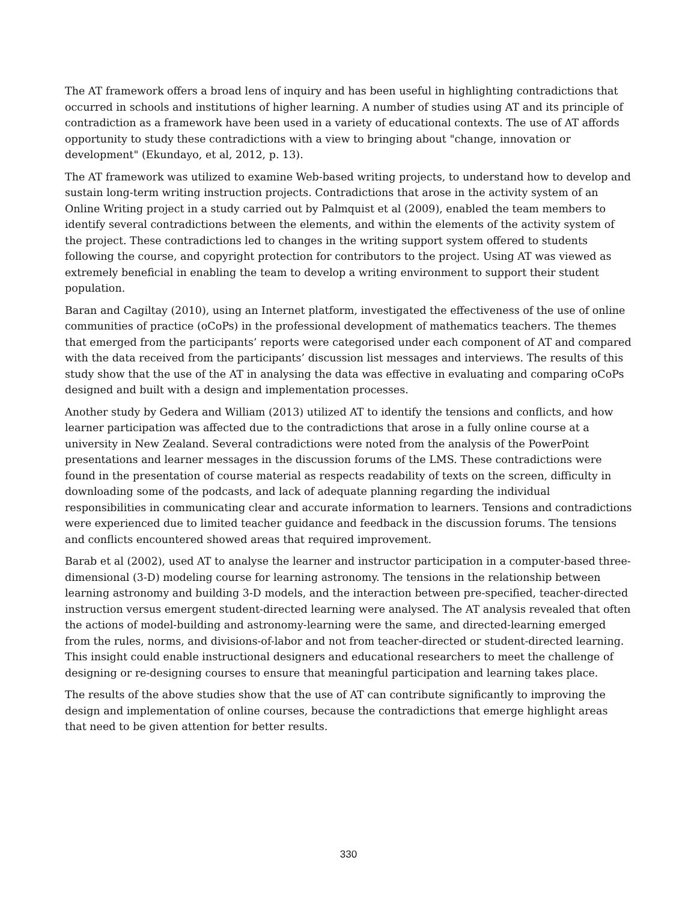The AT framework offers a broad lens of inquiry and has been useful in highlighting contradictions that occurred in schools and institutions of higher learning. A number of studies using AT and its principle of contradiction as a framework have been used in a variety of educational contexts. The use of AT affords opportunity to study these contradictions with a view to bringing about "change, innovation or development" (Ekundayo, et al, 2012, p. 13).
The AT framework was utilized to examine Web-based writing projects, to understand how to develop and sustain long-term writing instruction projects. Contradictions that arose in the activity system of an Online Writing project in a study carried out by Palmquist et al (2009), enabled the team members to identify several contradictions between the elements, and within the elements of the activity system of the project. These contradictions led to changes in the writing support system offered to students following the course, and copyright protection for contributors to the project. Using AT was viewed as extremely beneficial in enabling the team to develop a writing environment to support their student population.
Baran and Cagiltay (2010), using an Internet platform, investigated the effectiveness of the use of online communities of practice (oCoPs) in the professional development of mathematics teachers. The themes that emerged from the participants’ reports were categorised under each component of AT and compared with the data received from the participants’ discussion list messages and interviews. The results of this study show that the use of the AT in analysing the data was effective in evaluating and comparing oCoPs designed and built with a design and implementation processes.
Another study by Gedera and William (2013) utilized AT to identify the tensions and conflicts, and how learner participation was affected due to the contradictions that arose in a fully online course at a university in New Zealand. Several contradictions were noted from the analysis of the PowerPoint presentations and learner messages in the discussion forums of the LMS. These contradictions were found in the presentation of course material as respects readability of texts on the screen, difficulty in downloading some of the podcasts, and lack of adequate planning regarding the individual responsibilities in communicating clear and accurate information to learners. Tensions and contradictions were experienced due to limited teacher guidance and feedback in the discussion forums. The tensions and conflicts encountered showed areas that required improvement.
Barab et al (2002), used AT to analyse the learner and instructor participation in a computer-based three-dimensional (3-D) modeling course for learning astronomy. The tensions in the relationship between learning astronomy and building 3-D models, and the interaction between pre-specified, teacher-directed instruction versus emergent student-directed learning were analysed. The AT analysis revealed that often the actions of model-building and astronomy-learning were the same, and directed-learning emerged from the rules, norms, and divisions-of-labor and not from teacher-directed or student-directed learning. This insight could enable instructional designers and educational researchers to meet the challenge of designing or re-designing courses to ensure that meaningful participation and learning takes place.
The results of the above studies show that the use of AT can contribute significantly to improving the design and implementation of online courses, because the contradictions that emerge highlight areas that need to be given attention for better results.
330